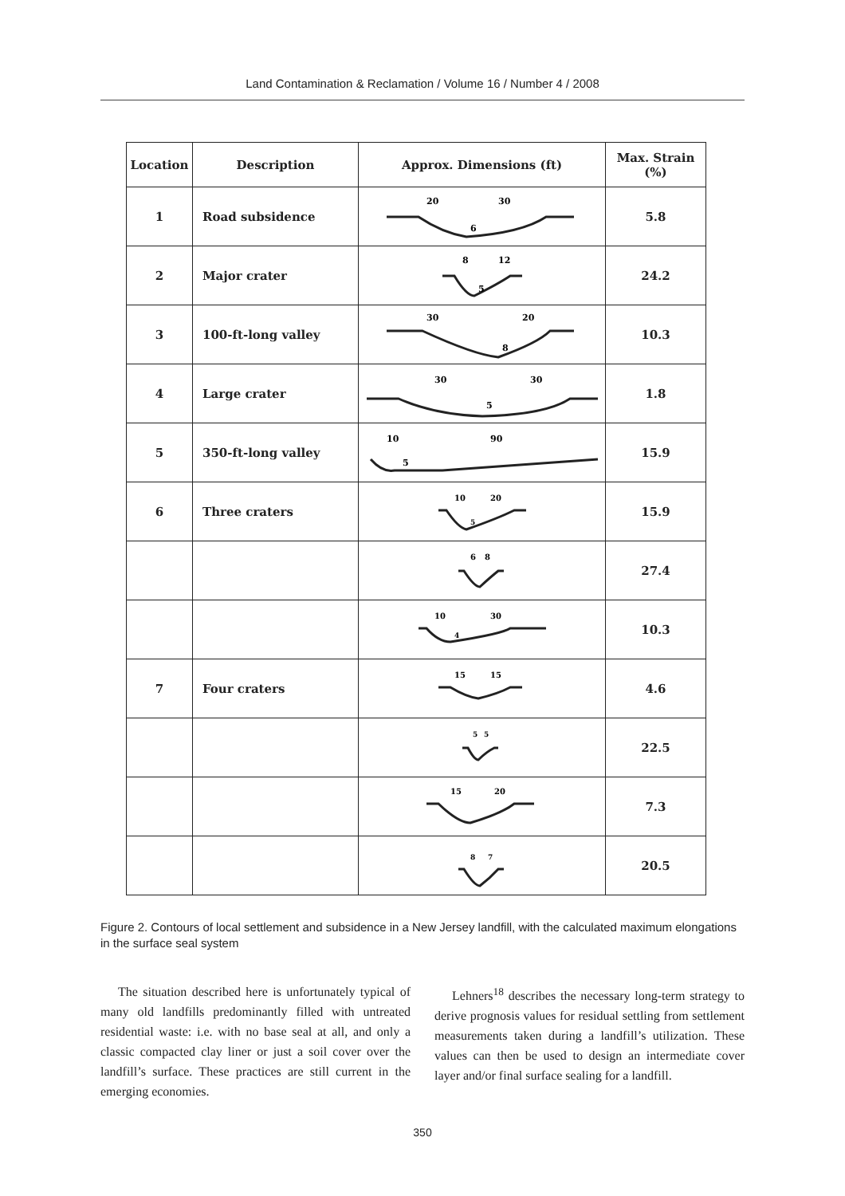Land Contamination & Reclamation / Volume 16 / Number 4 / 2008
| Location | Description | Approx. Dimensions (ft) | Max. Strain (%) |
| --- | --- | --- | --- |
| 1 | Road subsidence | 20 30 6 | 5.8 |
| 2 | Major crater | 8 12 5 | 24.2 |
| 3 | 100-ft-long valley | 30 20 8 | 10.3 |
| 4 | Large crater | 30 30 5 | 1.8 |
| 5 | 350-ft-long valley | 10 90 5 | 15.9 |
| 6 | Three craters | 10 20 5 | 15.9 |
| | | 6 8 | 27.4 |
| | | 10 30 4 | 10.3 |
| 7 | Four craters | 15 15 | 4.6 |
| | | 5 5 | 22.5 |
| | | 15 20 | 7.3 |
| | | 8 7 | 20.5 |
Figure 2. Contours of local settlement and subsidence in a New Jersey landfill, with the calculated maximum elongations in the surface seal system
The situation described here is unfortunately typical of many old landfills predominantly filled with untreated residential waste: i.e. with no base seal at all, and only a classic compacted clay liner or just a soil cover over the landfill’s surface. These practices are still current in the emerging economies.
Lehners<sup>18</sup> describes the necessary long-term strategy to derive prognosis values for residual settling from settlement measurements taken during a landfill’s utilization. These values can then be used to design an intermediate cover layer and/or final surface sealing for a landfill.
350